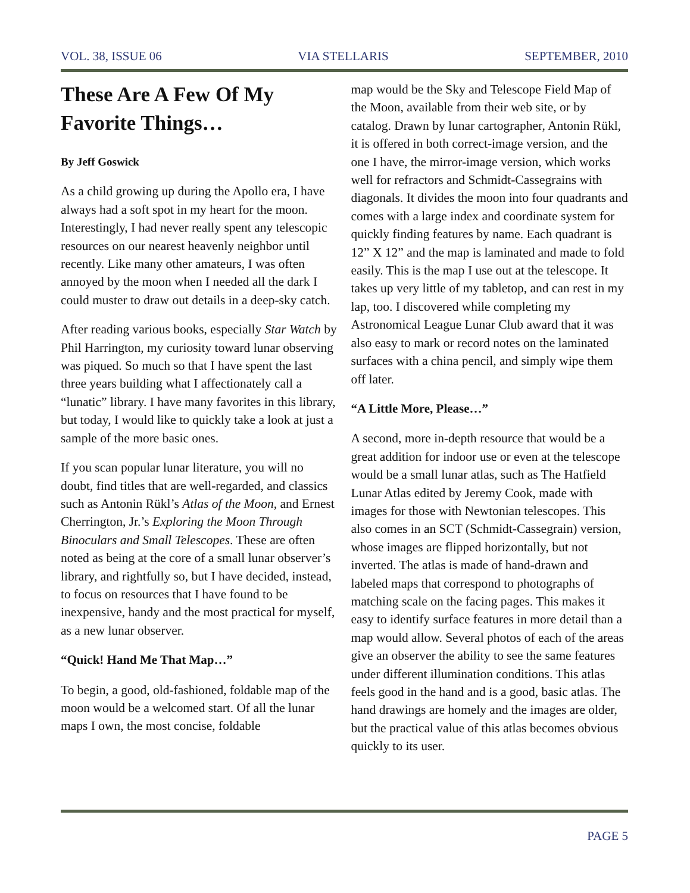VOL. 38, ISSUE 06 VIA STELLARIS SEPTEMBER, 2010
These Are A Few Of My Favorite Things…
By Jeff Goswick
As a child growing up during the Apollo era, I have always had a soft spot in my heart for the moon. Interestingly, I had never really spent any telescopic resources on our nearest heavenly neighbor until recently. Like many other amateurs, I was often annoyed by the moon when I needed all the dark I could muster to draw out details in a deep-sky catch.
After reading various books, especially Star Watch by Phil Harrington, my curiosity toward lunar observing was piqued. So much so that I have spent the last three years building what I affectionately call a “lunatic” library. I have many favorites in this library, but today, I would like to quickly take a look at just a sample of the more basic ones.
If you scan popular lunar literature, you will no doubt, find titles that are well-regarded, and classics such as Antonin Rükl’s Atlas of the Moon, and Ernest Cherrington, Jr.’s Exploring the Moon Through Binoculars and Small Telescopes. These are often noted as being at the core of a small lunar observer’s library, and rightfully so, but I have decided, instead, to focus on resources that I have found to be inexpensive, handy and the most practical for myself, as a new lunar observer.
“Quick! Hand Me That Map…”
To begin, a good, old-fashioned, foldable map of the moon would be a welcomed start. Of all the lunar maps I own, the most concise, foldable
map would be the Sky and Telescope Field Map of the Moon, available from their web site, or by catalog. Drawn by lunar cartographer, Antonin Rükl, it is offered in both correct-image version, and the one I have, the mirror-image version, which works well for refractors and Schmidt-Cassegrains with diagonals. It divides the moon into four quadrants and comes with a large index and coordinate system for quickly finding features by name. Each quadrant is 12” X 12” and the map is laminated and made to fold easily. This is the map I use out at the telescope. It takes up very little of my tabletop, and can rest in my lap, too. I discovered while completing my Astronomical League Lunar Club award that it was also easy to mark or record notes on the laminated surfaces with a china pencil, and simply wipe them off later.
“A Little More, Please…”
A second, more in-depth resource that would be a great addition for indoor use or even at the telescope would be a small lunar atlas, such as The Hatfield Lunar Atlas edited by Jeremy Cook, made with images for those with Newtonian telescopes. This also comes in an SCT (Schmidt-Cassegrain) version, whose images are flipped horizontally, but not inverted. The atlas is made of hand-drawn and labeled maps that correspond to photographs of matching scale on the facing pages. This makes it easy to identify surface features in more detail than a map would allow. Several photos of each of the areas give an observer the ability to see the same features under different illumination conditions. This atlas feels good in the hand and is a good, basic atlas. The hand drawings are homely and the images are older, but the practical value of this atlas becomes obvious quickly to its user.
PAGE 5